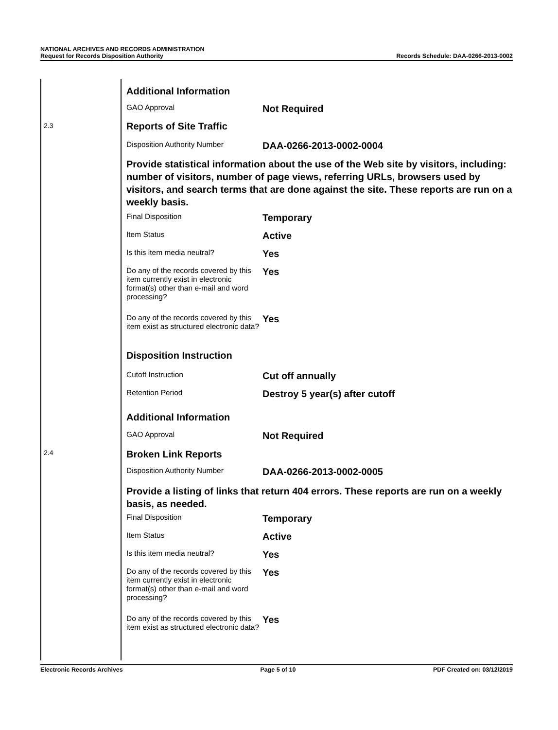NATIONAL ARCHIVES AND RECORDS ADMINISTRATION
Request for Records Disposition Authority
Records Schedule: DAA-0266-2013-0002
| | Additional Information | |
| | GAO Approval | Not Required |
| 2.3 | Reports of Site Traffic | |
| | Disposition Authority Number | DAA-0266-2013-0002-0004 |
| | Provide statistical information about the use of the Web site by visitors, including: number of visitors, number of page views, referring URLs, browsers used by visitors, and search terms that are done against the site. These reports are run on a weekly basis. | |
| | Final Disposition | Temporary |
| | Item Status | Active |
| | Is this item media neutral? | Yes |
| | Do any of the records covered by this item currently exist in electronic format(s) other than e-mail and word processing? | Yes |
| | Do any of the records covered by this item exist as structured electronic data? | Yes |
| | Disposition Instruction | |
| | Cutoff Instruction | Cut off annually |
| | Retention Period | Destroy 5 year(s) after cutoff |
| | Additional Information | |
| | GAO Approval | Not Required |
| 2.4 | Broken Link Reports | |
| | Disposition Authority Number | DAA-0266-2013-0002-0005 |
| | Provide a listing of links that return 404 errors. These reports are run on a weekly basis, as needed. | |
| | Final Disposition | Temporary |
| | Item Status | Active |
| | Is this item media neutral? | Yes |
| | Do any of the records covered by this item currently exist in electronic format(s) other than e-mail and word processing? | Yes |
| | Do any of the records covered by this item exist as structured electronic data? | Yes |
Electronic Records Archives Page 5 of 10 PDF Created on: 03/12/2019